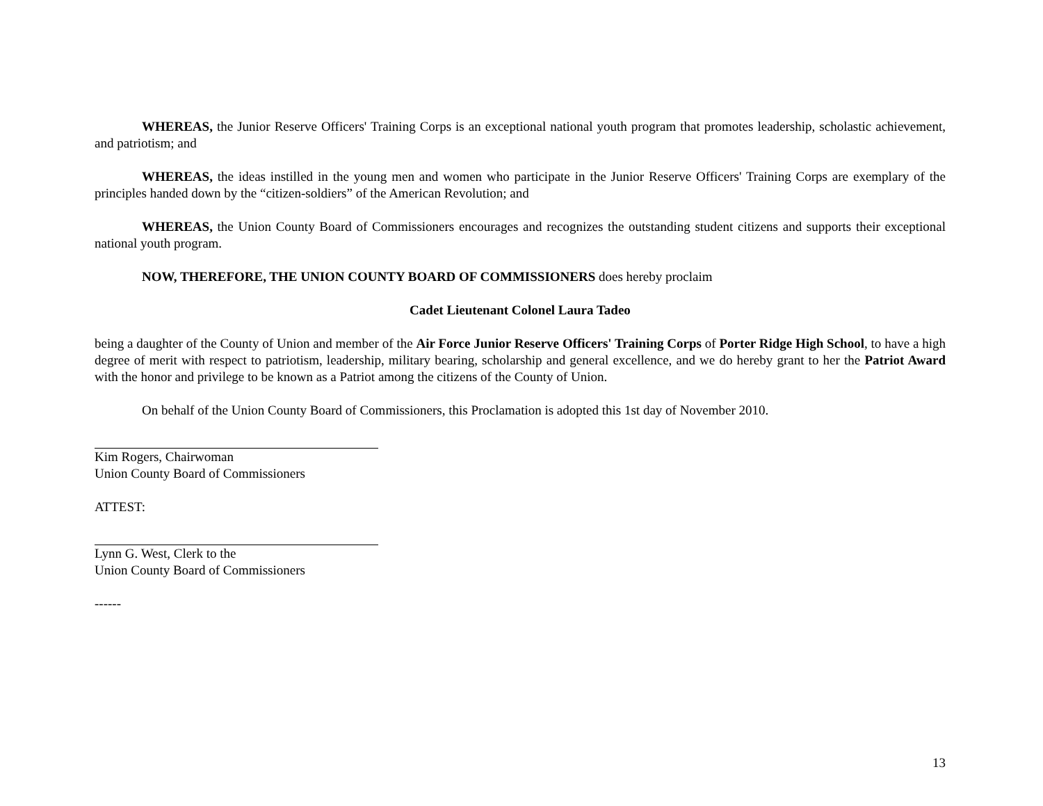WHEREAS, the Junior Reserve Officers' Training Corps is an exceptional national youth program that promotes leadership, scholastic achievement, and patriotism; and
WHEREAS, the ideas instilled in the young men and women who participate in the Junior Reserve Officers' Training Corps are exemplary of the principles handed down by the “citizen-soldiers” of the American Revolution; and
WHEREAS, the Union County Board of Commissioners encourages and recognizes the outstanding student citizens and supports their exceptional national youth program.
NOW, THEREFORE, THE UNION COUNTY BOARD OF COMMISSIONERS does hereby proclaim
Cadet Lieutenant Colonel Laura Tadeo
being a daughter of the County of Union and member of the Air Force Junior Reserve Officers' Training Corps of Porter Ridge High School, to have a high degree of merit with respect to patriotism, leadership, military bearing, scholarship and general excellence, and we do hereby grant to her the Patriot Award with the honor and privilege to be known as a Patriot among the citizens of the County of Union.
On behalf of the Union County Board of Commissioners, this Proclamation is adopted this 1st day of November 2010.
Kim Rogers, Chairwoman
Union County Board of Commissioners
ATTEST:
Lynn G. West, Clerk to the
Union County Board of Commissioners
------
13